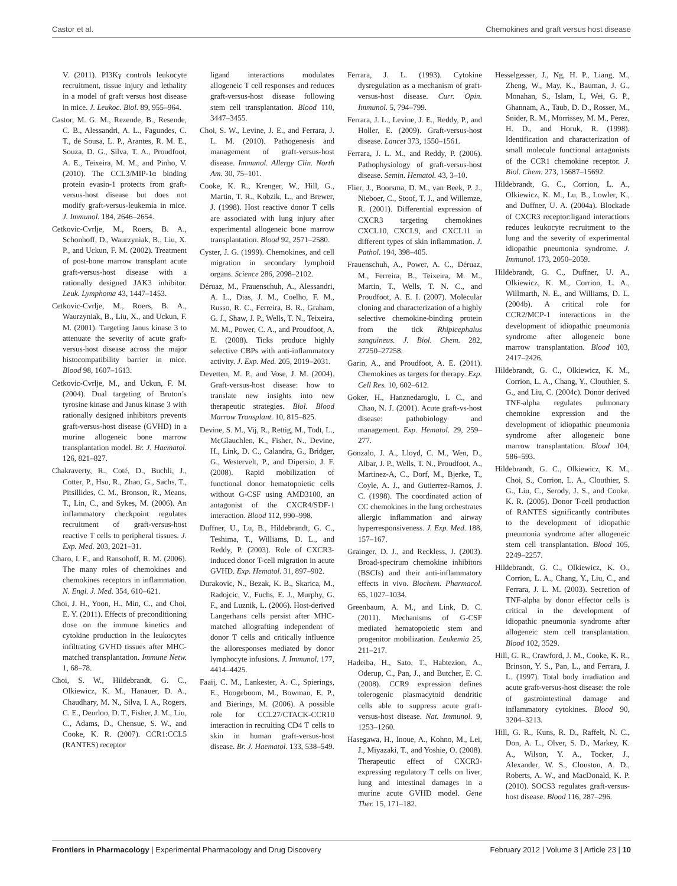Castor et al. Chemokines and graft versus host disease
V. (2011). PI3Kγ controls leukocyte recruitment, tissue injury and lethality in a model of graft versus host disease in mice. J. Leukoc. Biol. 89, 955–964.
Castor, M. G. M., Rezende, B., Resende, C. B., Alessandri, A. L., Fagundes, C. T., de Sousa, L. P., Arantes, R. M. E., Souza, D. G., Silva, T. A., Proudfoot, A. E., Teixeira, M. M., and Pinho, V. (2010). The CCL3/MIP-1α binding protein evasin-1 protects from graft-versus-host disease but does not modify graft-versus-leukemia in mice. J. Immunol. 184, 2646–2654.
Cetkovic-Cvrlje, M., Roers, B. A., Schonhoff, D., Waurzyniak, B., Liu, X. P., and Uckun, F. M. (2002). Treatment of post-bone marrow transplant acute graft-versus-host disease with a rationally designed JAK3 inhibitor. Leuk. Lymphoma 43, 1447–1453.
Cetkovic-Cvrlje, M., Roers, B. A., Waurzyniak, B., Liu, X., and Uckun, F. M. (2001). Targeting Janus kinase 3 to attenuate the severity of acute graft-versus-host disease across the major histocompatibility barrier in mice. Blood 98, 1607–1613.
Cetkovic-Cvrlje, M., and Uckun, F. M. (2004). Dual targeting of Bruton’s tyrosine kinase and Janus kinase 3 with rationally designed inhibitors prevents graft-versus-host disease (GVHD) in a murine allogeneic bone marrow transplantation model. Br. J. Haematol. 126, 821–827.
Chakraverty, R., Coté, D., Buchli, J., Cotter, P., Hsu, R., Zhao, G., Sachs, T., Pitsillides, C. M., Bronson, R., Means, T., Lin, C., and Sykes, M. (2006). An inflammatory checkpoint regulates recruitment of graft-versus-host reactive T cells to peripheral tissues. J. Exp. Med. 203, 2021–31.
Charo, I. F., and Ransohoff, R. M. (2006). The many roles of chemokines and chemokines receptors in inflammation. N. Engl. J. Med. 354, 610–621.
Choi, J. H., Yoon, H., Min, C., and Choi, E. Y. (2011). Effects of preconditioning dose on the immune kinetics and cytokine production in the leukocytes infiltrating GVHD tissues after MHC-matched transplantation. Immune Netw. 1, 68–78.
Choi, S. W., Hildebrandt, G. C., Olkiewicz, K. M., Hanauer, D. A., Chaudhary, M. N., Silva, I. A., Rogers, C. E., Deurloo, D. T., Fisher, J. M., Liu, C., Adams, D., Chensue, S. W., and Cooke, K. R. (2007). CCR1:CCL5 (RANTES) receptor
ligand interactions modulates allogeneic T cell responses and reduces graft-versus-host disease following stem cell transplantation. Blood 110, 3447–3455.
Choi, S. W., Levine, J. E., and Ferrara, J. L. M. (2010). Pathogenesis and management of graft-versus-host disease. Immunol. Allergy Clin. North Am. 30, 75–101.
Cooke, K. R., Krenger, W., Hill, G., Martin, T. R., Kobzik, L., and Brewer, J. (1998). Host reactive donor T cells are associated with lung injury after experimental allogeneic bone marrow transplantation. Blood 92, 2571–2580.
Cyster, J. G. (1999). Chemokines, and cell migration in secondary lymphoid organs. Science 286, 2098–2102.
Déruaz, M., Frauenschuh, A., Alessandri, A. L., Dias, J. M., Coelho, F. M., Russo, R. C., Ferreira, B. R., Graham, G. J., Shaw, J. P., Wells, T. N., Teixeira, M. M., Power, C. A., and Proudfoot, A. E. (2008). Ticks produce highly selective CBPs with anti-inflammatory activity. J. Exp. Med. 205, 2019–2031.
Devetten, M. P., and Vose, J. M. (2004). Graft-versus-host disease: how to translate new insights into new therapeutic strategies. Biol. Blood Marrow Transplant. 10, 815–825.
Devine, S. M., Vij, R., Rettig, M., Todt, L., McGlauchlen, K., Fisher, N., Devine, H., Link, D. C., Calandra, G., Bridger, G., Westervelt, P., and Dipersio, J. F. (2008). Rapid mobilization of functional donor hematopoietic cells without G-CSF using AMD3100, an antagonist of the CXCR4/SDF-1 interaction. Blood 112, 990–998.
Duffner, U., Lu, B., Hildebrandt, G. C., Teshima, T., Williams, D. L., and Reddy, P. (2003). Role of CXCR3-induced donor T-cell migration in acute GVHD. Exp. Hematol. 31, 897–902.
Durakovic, N., Bezak, K. B., Skarica, M., Radojcic, V., Fuchs, E. J., Murphy, G. F., and Luznik, L. (2006). Host-derived Langerhans cells persist after MHC-matched allografting independent of donor T cells and critically influence the alloresponses mediated by donor lymphocyte infusions. J. Immunol. 177, 4414–4425.
Faaij, C. M., Lankester, A. C., Spierings, E., Hoogeboom, M., Bowman, E. P., and Bierings, M. (2006). A possible role for CCL27/CTACK-CCR10 interaction in recruiting CD4 T cells to skin in human graft-versus-host disease. Br. J. Haematol. 133, 538–549.
Ferrara, J. L. (1993). Cytokine dysregulation as a mechanism of graft-versus-host disease. Curr. Opin. Immunol. 5, 794–799.
Ferrara, J. L., Levine, J. E., Reddy, P., and Holler, E. (2009). Graft-versus-host disease. Lancet 373, 1550–1561.
Ferrara, J. L. M., and Reddy, P. (2006). Pathophysiology of graft-versus-host disease. Semin. Hematol. 43, 3–10.
Flier, J., Boorsma, D. M., van Beek, P. J., Nieboer, C., Stoof, T. J., and Willemze, R. (2001). Differential expression of CXCR3 targeting chemokines CXCL10, CXCL9, and CXCL11 in different types of skin inflammation. J. Pathol. 194, 398–405.
Frauenschuh, A., Power, A. C., Déruaz, M., Ferreira, B., Teixeira, M. M., Martin, T., Wells, T. N. C., and Proudfoot, A. E. I. (2007). Molecular cloning and characterization of a highly selective chemokine-binding protein from the tick Rhipicephalus sanguineus. J. Biol. Chem. 282, 27250–27258.
Garin, A., and Proudfoot, A. E. (2011). Chemokines as targets for therapy. Exp. Cell Res. 10, 602–612.
Goker, H., Hanznedaroglu, I. C., and Chao, N. J. (2001). Acute graft-vs-host disease: pathobiology and management. Exp. Hematol. 29, 259–277.
Gonzalo, J. A., Lloyd, C. M., Wen, D., Albar, J. P., Wells, T. N., Proudfoot, A., Martinez-A, C., Dorf, M., Bjerke, T., Coyle, A. J., and Gutierrez-Ramos, J. C. (1998). The coordinated action of CC chemokines in the lung orchestrates allergic inflammation and airway hyperresponsiveness. J. Exp. Med. 188, 157–167.
Grainger, D. J., and Reckless, J. (2003). Broad-spectrum chemokine inhibitors (BSCIs) and their anti-inflammatory effects in vivo. Biochem. Pharmacol. 65, 1027–1034.
Greenbaum, A. M., and Link, D. C. (2011). Mechanisms of G-CSF mediated hematopoietic stem and progenitor mobilization. Leukemia 25, 211–217.
Hadeiba, H., Sato, T., Habtezion, A., Oderup, C., Pan, J., and Butcher, E. C. (2008). CCR9 expression defines tolerogenic plasmacytoid dendritic cells able to suppress acute graft-versus-host disease. Nat. Immunol. 9, 1253–1260.
Hasegawa, H., Inoue, A., Kohno, M., Lei, J., Miyazaki, T., and Yoshie, O. (2008). Therapeutic effect of CXCR3-expressing regulatory T cells on liver, lung and intestinal damages in a murine acute GVHD model. Gene Ther. 15, 171–182.
Hesselgesser, J., Ng, H. P., Liang, M., Zheng, W., May, K., Bauman, J. G., Monahan, S., Islam, I., Wei, G. P., Ghannam, A., Taub, D. D., Rosser, M., Snider, R. M., Morrissey, M. M., Perez, H. D., and Horuk, R. (1998). Identification and characterization of small molecule functional antagonists of the CCR1 chemokine receptor. J. Biol. Chem. 273, 15687–15692.
Hildebrandt, G. C., Corrion, L. A., Olkiewicz, K. M., Lu, B., Lowler, K., and Duffner, U. A. (2004a). Blockade of CXCR3 receptor:ligand interactions reduces leukocyte recruitment to the lung and the severity of experimental idiopathic pneumonia syndrome. J. Immunol. 173, 2050–2059.
Hildebrandt, G. C., Duffner, U. A., Olkiewicz, K. M., Corrion, L. A., Willmarth, N. E., and Williams, D. L. (2004b). A critical role for CCR2/MCP-1 interactions in the development of idiopathic pneumonia syndrome after allogeneic bone marrow transplantation. Blood 103, 2417–2426.
Hildebrandt, G. C., Olkiewicz, K. M., Corrion, L. A., Chang, Y., Clouthier, S. G., and Liu, C. (2004c). Donor derived TNF-alpha regulates pulmonary chemokine expression and the development of idiopathic pneumonia syndrome after allogeneic bone marrow transplantation. Blood 104, 586–593.
Hildebrandt, G. C., Olkiewicz, K. M., Choi, S., Corrion, L. A., Clouthier, S. G., Liu, C., Serody, J. S., and Cooke, K. R. (2005). Donor T-cell production of RANTES significantly contributes to the development of idiopathic pneumonia syndrome after allogeneic stem cell transplantation. Blood 105, 2249–2257.
Hildebrandt, G. C., Olkiewicz, K. O., Corrion, L. A., Chang, Y., Liu, C., and Ferrara, J. L. M. (2003). Secretion of TNF-alpha by donor effector cells is critical in the development of idiopathic pneumonia syndrome after allogeneic stem cell transplantation. Blood 102, 3529.
Hill, G. R., Crawford, J. M., Cooke, K. R., Brinson, Y. S., Pan, L., and Ferrara, J. L. (1997). Total body irradiation and acute graft-versus-host disease: the role of gastrointestinal damage and inflammatory cytokines. Blood 90, 3204–3213.
Hill, G. R., Kuns, R. D., Raffelt, N. C., Don, A. L., Olver, S. D., Markey, K. A., Wilson, Y. A., Tocker, J., Alexander, W. S., Clouston, A. D., Roberts, A. W., and MacDonald, K. P. (2010). SOCS3 regulates graft-versus-host disease. Blood 116, 287–296.
Frontiers in Pharmacology | Experimental Pharmacology and Drug Discovery February 2012 | Volume 3 | Article 23 | 10